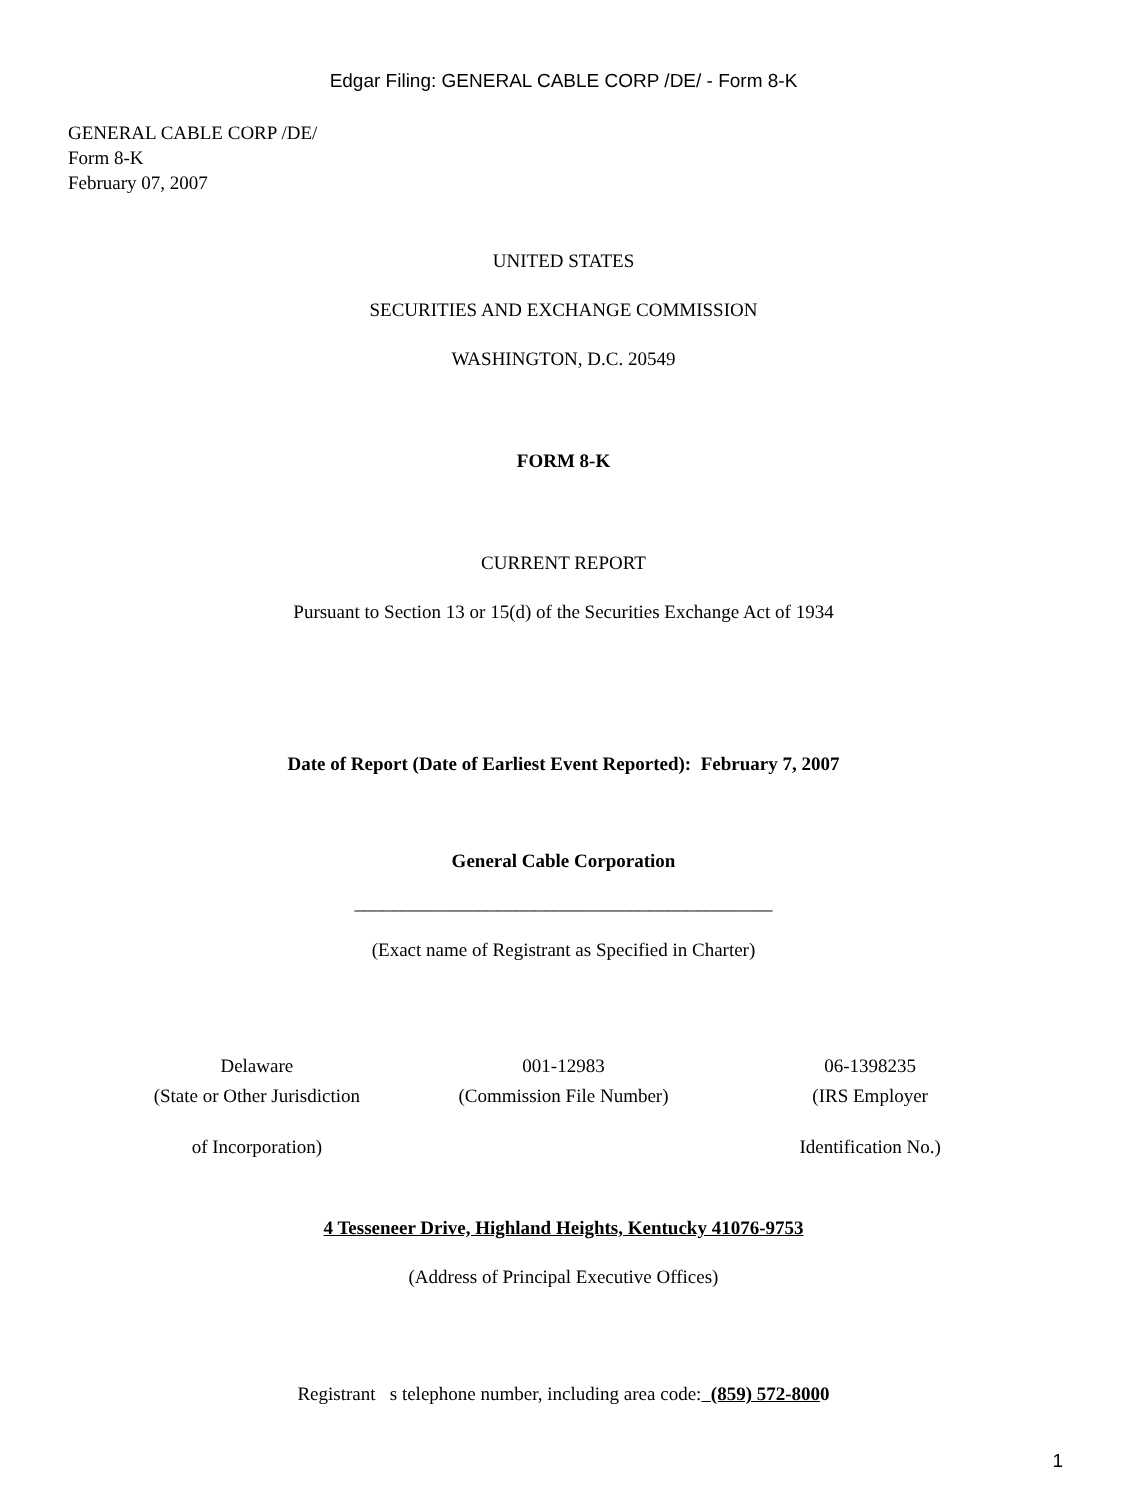Edgar Filing: GENERAL CABLE CORP /DE/ - Form 8-K
GENERAL CABLE CORP /DE/
Form 8-K
February 07, 2007
UNITED STATES
SECURITIES AND EXCHANGE COMMISSION
WASHINGTON, D.C. 20549
FORM 8-K
CURRENT REPORT
Pursuant to Section 13 or 15(d) of the Securities Exchange Act of 1934
Date of Report (Date of Earliest Event Reported): February 7, 2007
General Cable Corporation
____________________________________________
(Exact name of Registrant as Specified in Charter)
| Delaware | 001-12983 | 06-1398235 |
| (State or Other Jurisdiction | (Commission File Number) | (IRS Employer |
| of Incorporation) | | Identification No.) |
4 Tesseneer Drive, Highland Heights, Kentucky 41076-9753
(Address of Principal Executive Offices)
Registrant s telephone number, including area code: (859) 572-8000
1